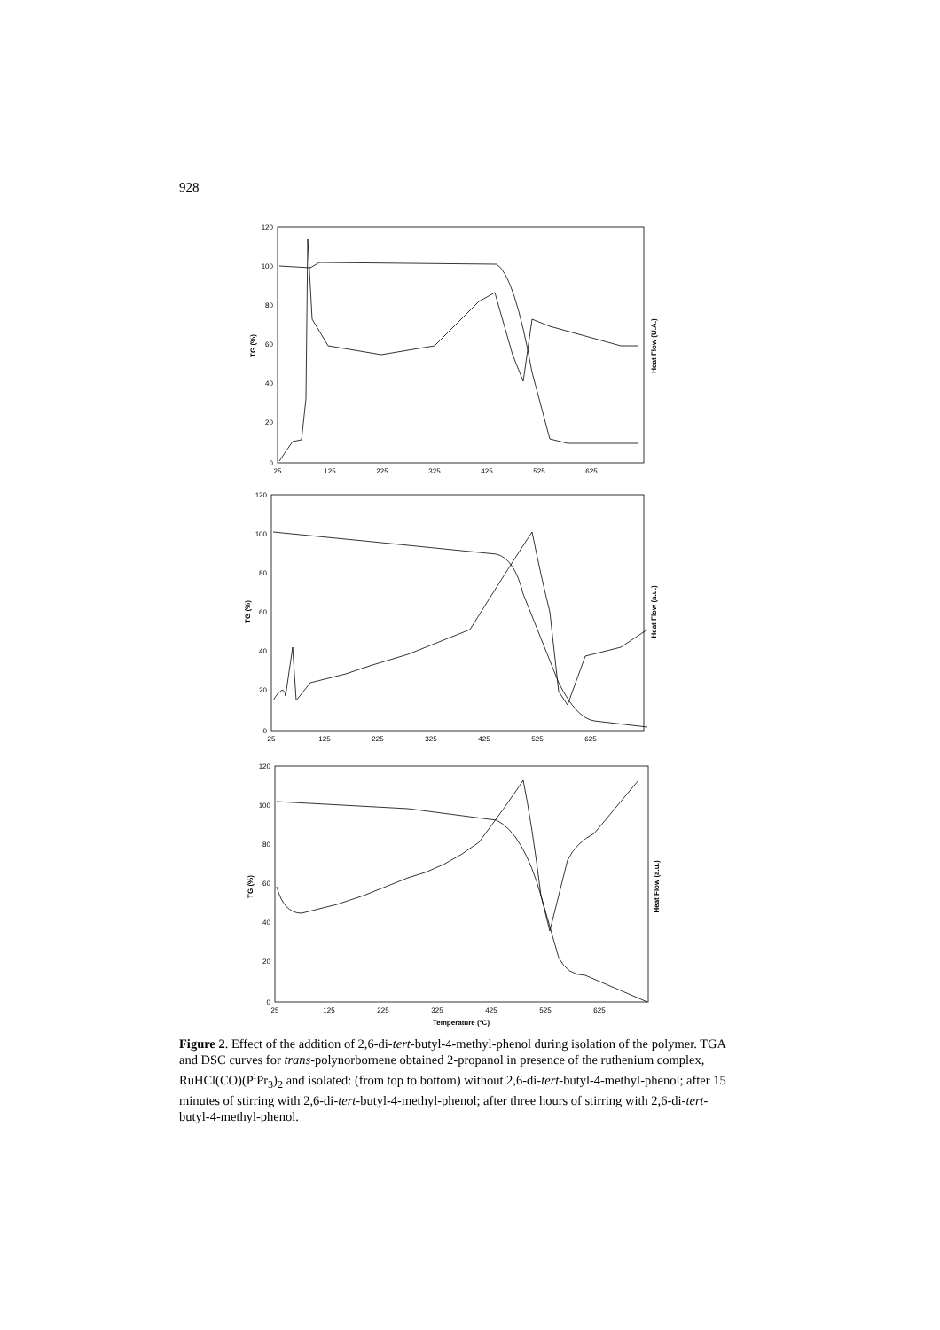928
120
100
80
60
40
20
0
120
100
80
60
40
20
0
120
100
80
60
40
20
0
25
125
225
325
425
525
625
25
125
225
325
425
525
625
25
125
225
325
425
525
625
Temperature (ºC)
TG (%)
Heat Flow (U.A.)
TG (%)
Heat Flow (a.u.)
TG (%)
Heat Flow (a.u.)
Figure 2. Effect of the addition of 2,6-di-tert-butyl-4-methyl-phenol during isolation of the polymer. TGA and DSC curves for trans-polynorbornene obtained 2-propanol in presence of the ruthenium complex, RuHCl(CO)(P<sup>i</sup>Pr<sub>3</sub>)<sub>2</sub> and isolated: (from top to bottom) without 2,6-di-tert-butyl-4-methyl-phenol; after 15 minutes of stirring with 2,6-di-tert-butyl-4-methyl-phenol; after three hours of stirring with 2,6-di-tert-butyl-4-methyl-phenol.